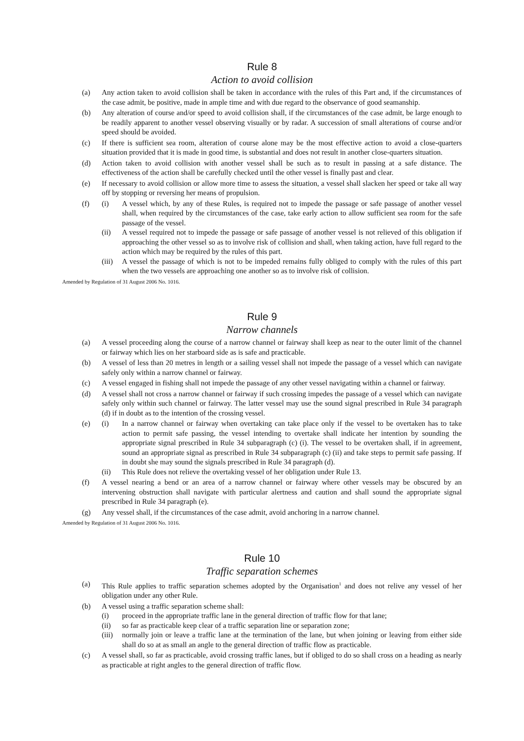Rule 8
Action to avoid collision
(a) Any action taken to avoid collision shall be taken in accordance with the rules of this Part and, if the circumstances of the case admit, be positive, made in ample time and with due regard to the observance of good seamanship.
(b) Any alteration of course and/or speed to avoid collision shall, if the circumstances of the case admit, be large enough to be readily apparent to another vessel observing visually or by radar. A succession of small alterations of course and/or speed should be avoided.
(c) If there is sufficient sea room, alteration of course alone may be the most effective action to avoid a close-quarters situation provided that it is made in good time, is substantial and does not result in another close-quarters situation.
(d) Action taken to avoid collision with another vessel shall be such as to result in passing at a safe distance. The effectiveness of the action shall be carefully checked until the other vessel is finally past and clear.
(e) If necessary to avoid collision or allow more time to assess the situation, a vessel shall slacken her speed or take all way off by stopping or reversing her means of propulsion.
(f) (i) A vessel which, by any of these Rules, is required not to impede the passage or safe passage of another vessel shall, when required by the circumstances of the case, take early action to allow sufficient sea room for the safe passage of the vessel.
(ii) A vessel required not to impede the passage or safe passage of another vessel is not relieved of this obligation if approaching the other vessel so as to involve risk of collision and shall, when taking action, have full regard to the action which may be required by the rules of this part.
(iii) A vessel the passage of which is not to be impeded remains fully obliged to comply with the rules of this part when the two vessels are approaching one another so as to involve risk of collision.
Amended by Regulation of 31 August 2006 No. 1016.
Rule 9
Narrow channels
(a) A vessel proceeding along the course of a narrow channel or fairway shall keep as near to the outer limit of the channel or fairway which lies on her starboard side as is safe and practicable.
(b) A vessel of less than 20 metres in length or a sailing vessel shall not impede the passage of a vessel which can navigate safely only within a narrow channel or fairway.
(c) A vessel engaged in fishing shall not impede the passage of any other vessel navigating within a channel or fairway.
(d) A vessel shall not cross a narrow channel or fairway if such crossing impedes the passage of a vessel which can navigate safely only within such channel or fairway. The latter vessel may use the sound signal prescribed in Rule 34 paragraph (d) if in doubt as to the intention of the crossing vessel.
(e) (i) In a narrow channel or fairway when overtaking can take place only if the vessel to be overtaken has to take action to permit safe passing, the vessel intending to overtake shall indicate her intention by sounding the appropriate signal prescribed in Rule 34 subparagraph (c) (i). The vessel to be overtaken shall, if in agreement, sound an appropriate signal as prescribed in Rule 34 subparagraph (c) (ii) and take steps to permit safe passing. If in doubt she may sound the signals prescribed in Rule 34 paragraph (d).
(ii) This Rule does not relieve the overtaking vessel of her obligation under Rule 13.
(f) A vessel nearing a bend or an area of a narrow channel or fairway where other vessels may be obscured by an intervening obstruction shall navigate with particular alertness and caution and shall sound the appropriate signal prescribed in Rule 34 paragraph (e).
(g) Any vessel shall, if the circumstances of the case admit, avoid anchoring in a narrow channel.
Amended by Regulation of 31 August 2006 No. 1016.
Rule 10
Traffic separation schemes
(a) This Rule applies to traffic separation schemes adopted by the Organisation<sup>1</sup> and does not relive any vessel of her obligation under any other Rule.
(b) A vessel using a traffic separation scheme shall:
(i) proceed in the appropriate traffic lane in the general direction of traffic flow for that lane;
(ii) so far as practicable keep clear of a traffic separation line or separation zone;
(iii) normally join or leave a traffic lane at the termination of the lane, but when joining or leaving from either side shall do so at as small an angle to the general direction of traffic flow as practicable.
(c) A vessel shall, so far as practicable, avoid crossing traffic lanes, but if obliged to do so shall cross on a heading as nearly as practicable at right angles to the general direction of traffic flow.